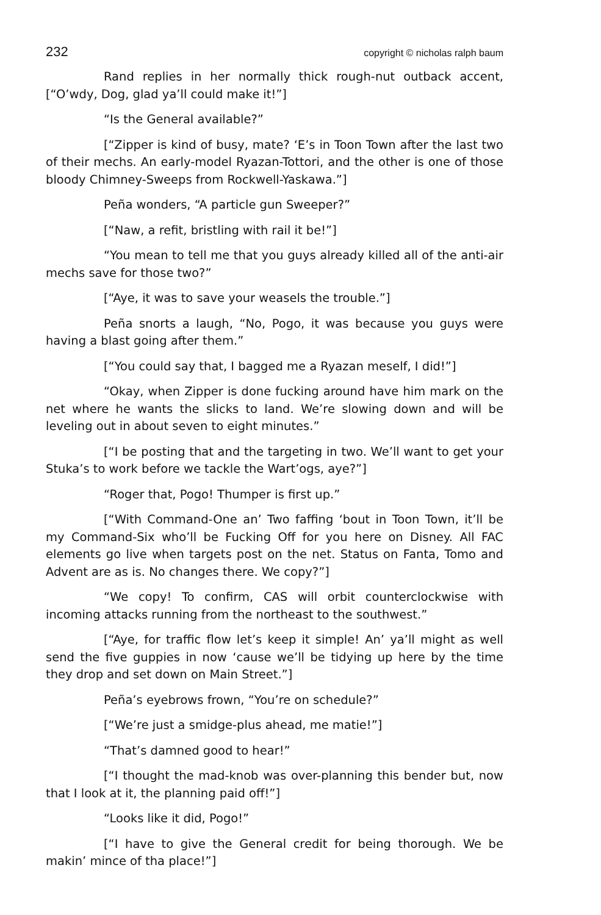232 copyright © nicholas ralph baum
Rand replies in her normally thick rough-nut outback accent, [“O’wdy, Dog, glad ya’ll could make it!”]
“Is the General available?”
[“Zipper is kind of busy, mate? ‘E’s in Toon Town after the last two of their mechs. An early-model Ryazan-Tottori, and the other is one of those bloody Chimney-Sweeps from Rockwell-Yaskawa.”]
Peña wonders, “A particle gun Sweeper?”
[“Naw, a refit, bristling with rail it be!”]
“You mean to tell me that you guys already killed all of the anti-air mechs save for those two?”
[“Aye, it was to save your weasels the trouble.”]
Peña snorts a laugh, “No, Pogo, it was because you guys were having a blast going after them.”
[“You could say that, I bagged me a Ryazan meself, I did!”]
“Okay, when Zipper is done fucking around have him mark on the net where he wants the slicks to land. We’re slowing down and will be leveling out in about seven to eight minutes.”
[“I be posting that and the targeting in two. We’ll want to get your Stuka’s to work before we tackle the Wart’ogs, aye?”]
“Roger that, Pogo! Thumper is first up.”
[“With Command-One an’ Two faffing ‘bout in Toon Town, it’ll be my Command-Six who’ll be Fucking Off for you here on Disney. All FAC elements go live when targets post on the net. Status on Fanta, Tomo and Advent are as is. No changes there. We copy?”]
“We copy! To confirm, CAS will orbit counterclockwise with incoming attacks running from the northeast to the southwest.”
[“Aye, for traffic flow let’s keep it simple! An’ ya’ll might as well send the five guppies in now ‘cause we’ll be tidying up here by the time they drop and set down on Main Street.”]
Peña’s eyebrows frown, “You’re on schedule?”
[“We’re just a smidge-plus ahead, me matie!”]
“That’s damned good to hear!”
[“I thought the mad-knob was over-planning this bender but, now that I look at it, the planning paid off!”]
“Looks like it did, Pogo!”
[“I have to give the General credit for being thorough. We be makin’ mince of tha place!”]